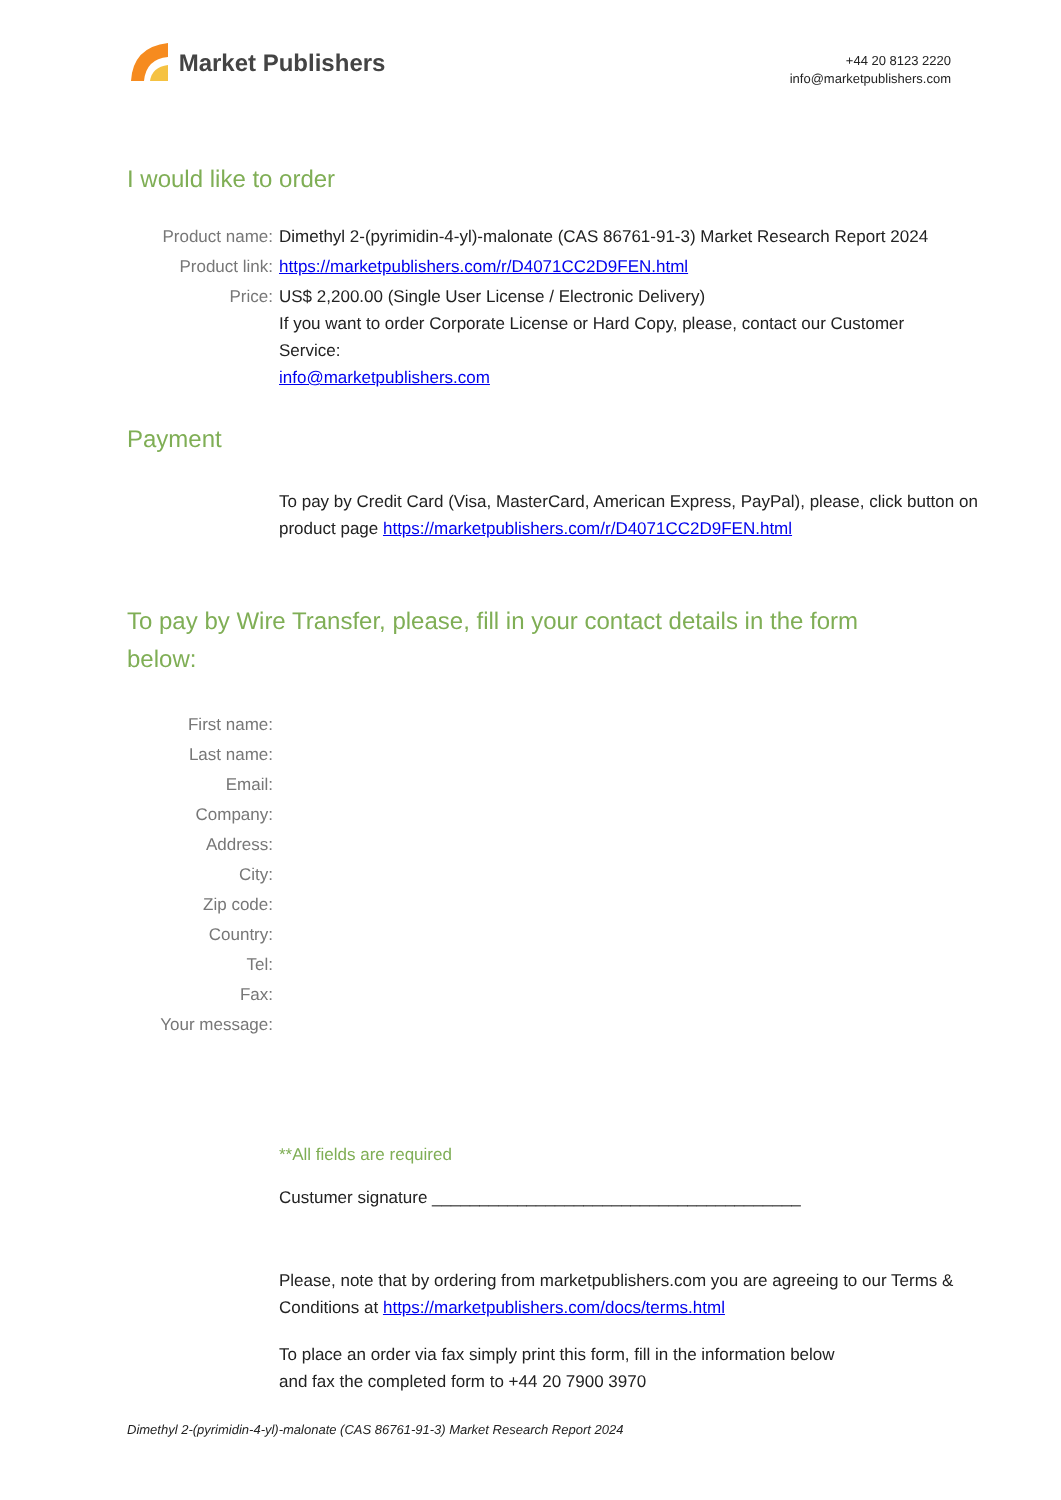Market Publishers
+44 20 8123 2220
info@marketpublishers.com
I would like to order
Product name: Dimethyl 2-(pyrimidin-4-yl)-malonate (CAS 86761-91-3) Market Research Report 2024
Product link: https://marketpublishers.com/r/D4071CC2D9FEN.html
Price: US$ 2,200.00 (Single User License / Electronic Delivery)
If you want to order Corporate License or Hard Copy, please, contact our Customer Service:
info@marketpublishers.com
Payment
To pay by Credit Card (Visa, MasterCard, American Express, PayPal), please, click button on product page https://marketpublishers.com/r/D4071CC2D9FEN.html
To pay by Wire Transfer, please, fill in your contact details in the form below:
First name:
Last name:
Email:
Company:
Address:
City:
Zip code:
Country:
Tel:
Fax:
Your message:
**All fields are required
Custumer signature _______________________________________
Please, note that by ordering from marketpublishers.com you are agreeing to our Terms & Conditions at https://marketpublishers.com/docs/terms.html
To place an order via fax simply print this form, fill in the information below
and fax the completed form to +44 20 7900 3970
Dimethyl 2-(pyrimidin-4-yl)-malonate (CAS 86761-91-3) Market Research Report 2024